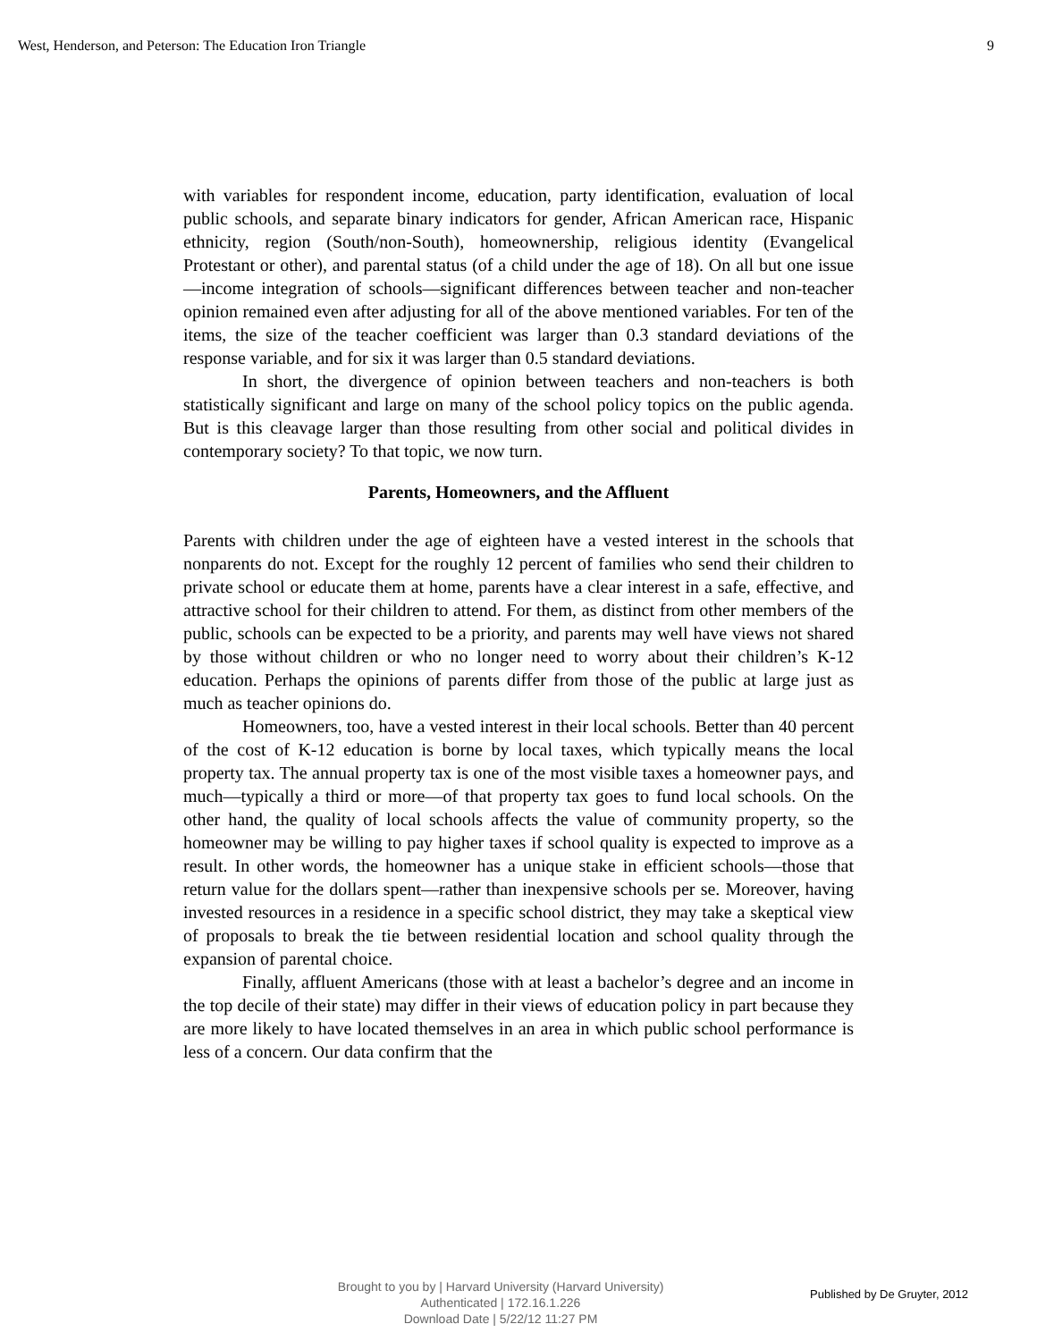West, Henderson, and Peterson: The Education Iron Triangle 9
with variables for respondent income, education, party identification, evaluation of local public schools, and separate binary indicators for gender, African American race, Hispanic ethnicity, region (South/non-South), homeownership, religious identity (Evangelical Protestant or other), and parental status (of a child under the age of 18). On all but one issue—income integration of schools—significant differences between teacher and non-teacher opinion remained even after adjusting for all of the above mentioned variables. For ten of the items, the size of the teacher coefficient was larger than 0.3 standard deviations of the response variable, and for six it was larger than 0.5 standard deviations.
In short, the divergence of opinion between teachers and non-teachers is both statistically significant and large on many of the school policy topics on the public agenda. But is this cleavage larger than those resulting from other social and political divides in contemporary society? To that topic, we now turn.
Parents, Homeowners, and the Affluent
Parents with children under the age of eighteen have a vested interest in the schools that nonparents do not. Except for the roughly 12 percent of families who send their children to private school or educate them at home, parents have a clear interest in a safe, effective, and attractive school for their children to attend. For them, as distinct from other members of the public, schools can be expected to be a priority, and parents may well have views not shared by those without children or who no longer need to worry about their children’s K-12 education. Perhaps the opinions of parents differ from those of the public at large just as much as teacher opinions do.
Homeowners, too, have a vested interest in their local schools. Better than 40 percent of the cost of K-12 education is borne by local taxes, which typically means the local property tax. The annual property tax is one of the most visible taxes a homeowner pays, and much—typically a third or more—of that property tax goes to fund local schools. On the other hand, the quality of local schools affects the value of community property, so the homeowner may be willing to pay higher taxes if school quality is expected to improve as a result. In other words, the homeowner has a unique stake in efficient schools—those that return value for the dollars spent—rather than inexpensive schools per se. Moreover, having invested resources in a residence in a specific school district, they may take a skeptical view of proposals to break the tie between residential location and school quality through the expansion of parental choice.
Finally, affluent Americans (those with at least a bachelor’s degree and an income in the top decile of their state) may differ in their views of education policy in part because they are more likely to have located themselves in an area in which public school performance is less of a concern. Our data confirm that the
Brought to you by | Harvard University (Harvard University)
Authenticated | 172.16.1.226
Download Date | 5/22/12 11:27 PM
Published by De Gruyter, 2012